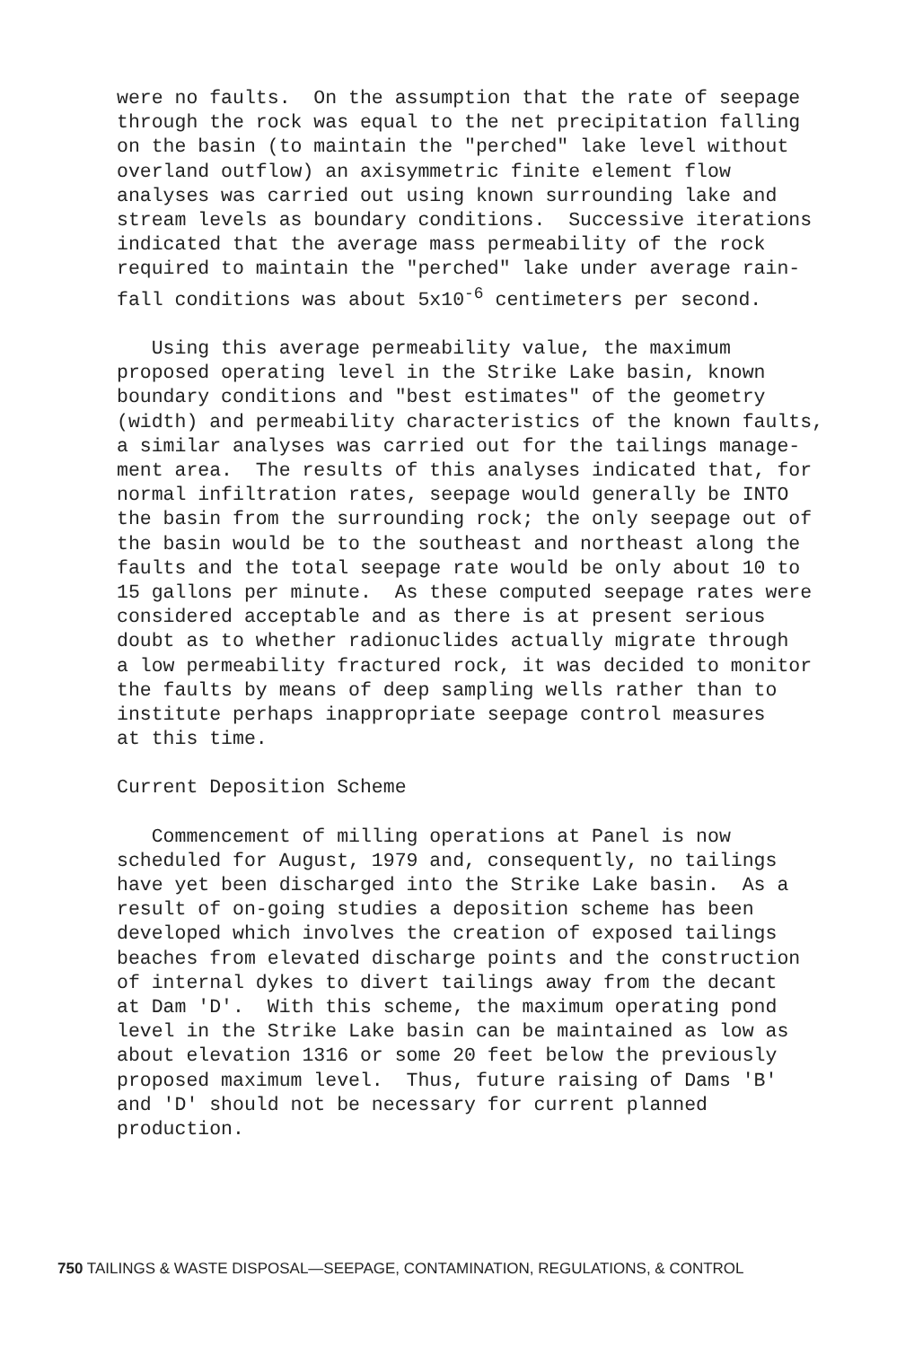were no faults. On the assumption that the rate of seepage through the rock was equal to the net precipitation falling on the basin (to maintain the "perched" lake level without overland outflow) an axisymmetric finite element flow analyses was carried out using known surrounding lake and stream levels as boundary conditions. Successive iterations indicated that the average mass permeability of the rock required to maintain the "perched" lake under average rain- fall conditions was about 5x10<sup>-6</sup> centimeters per second.
Using this average permeability value, the maximum proposed operating level in the Strike Lake basin, known boundary conditions and "best estimates" of the geometry (width) and permeability characteristics of the known faults, a similar analyses was carried out for the tailings manage- ment area. The results of this analyses indicated that, for normal infiltration rates, seepage would generally be INTO the basin from the surrounding rock; the only seepage out of the basin would be to the southeast and northeast along the faults and the total seepage rate would be only about 10 to 15 gallons per minute. As these computed seepage rates were considered acceptable and as there is at present serious doubt as to whether radionuclides actually migrate through a low permeability fractured rock, it was decided to monitor the faults by means of deep sampling wells rather than to institute perhaps inappropriate seepage control measures at this time.
Current Deposition Scheme
Commencement of milling operations at Panel is now scheduled for August, 1979 and, consequently, no tailings have yet been discharged into the Strike Lake basin. As a result of on-going studies a deposition scheme has been developed which involves the creation of exposed tailings beaches from elevated discharge points and the construction of internal dykes to divert tailings away from the decant at Dam 'D'. With this scheme, the maximum operating pond level in the Strike Lake basin can be maintained as low as about elevation 1316 or some 20 feet below the previously proposed maximum level. Thus, future raising of Dams 'B' and 'D' should not be necessary for current planned production.
750 TAILINGS & WASTE DISPOSAL—SEEPAGE, CONTAMINATION, REGULATIONS, & CONTROL